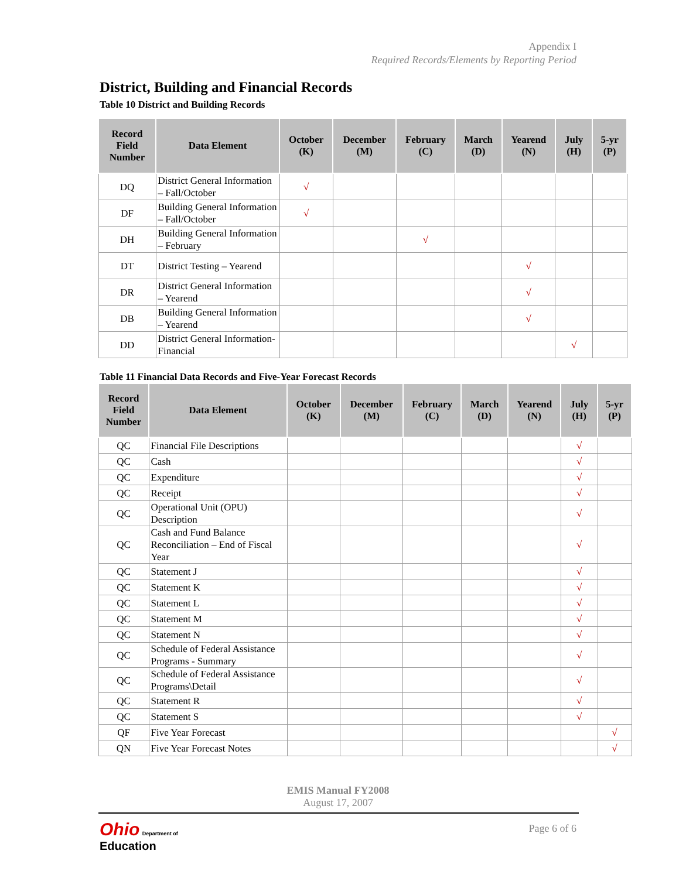Appendix I
Required Records/Elements by Reporting Period
District, Building and Financial Records
Table 10 District and Building Records
| Record Field Number | Data Element | October (K) | December (M) | February (C) | March (D) | Yearend (N) | July (H) | 5-yr (P) |
| --- | --- | --- | --- | --- | --- | --- | --- | --- |
| DQ | District General Information – Fall/October | √ | | | | | | |
| DF | Building General Information – Fall/October | √ | | | | | | |
| DH | Building General Information – February | | | √ | | | | |
| DT | District Testing – Yearend | | | | | √ | | |
| DR | District General Information – Yearend | | | | | √ | | |
| DB | Building General Information – Yearend | | | | | √ | | |
| DD | District General Information-Financial | | | | | | √ | |
Table 11 Financial Data Records and Five-Year Forecast Records
| Record Field Number | Data Element | October (K) | December (M) | February (C) | March (D) | Yearend (N) | July (H) | 5-yr (P) |
| --- | --- | --- | --- | --- | --- | --- | --- | --- |
| QC | Financial File Descriptions | | | | | | √ | |
| QC | Cash | | | | | | √ | |
| QC | Expenditure | | | | | | √ | |
| QC | Receipt | | | | | | √ | |
| QC | Operational Unit (OPU) Description | | | | | | √ | |
| QC | Cash and Fund Balance Reconciliation – End of Fiscal Year | | | | | | √ | |
| QC | Statement J | | | | | | √ | |
| QC | Statement K | | | | | | √ | |
| QC | Statement L | | | | | | √ | |
| QC | Statement M | | | | | | √ | |
| QC | Statement N | | | | | | √ | |
| QC | Schedule of Federal Assistance Programs - Summary | | | | | | √ | |
| QC | Schedule of Federal Assistance Programs\Detail | | | | | | √ | |
| QC | Statement R | | | | | | √ | |
| QC | Statement S | | | | | | √ | |
| QF | Five Year Forecast | | | | | | | √ |
| QN | Five Year Forecast Notes | | | | | | | √ |
EMIS Manual FY2008
August 17, 2007
Ohio Department of
Education
Page 6 of 6